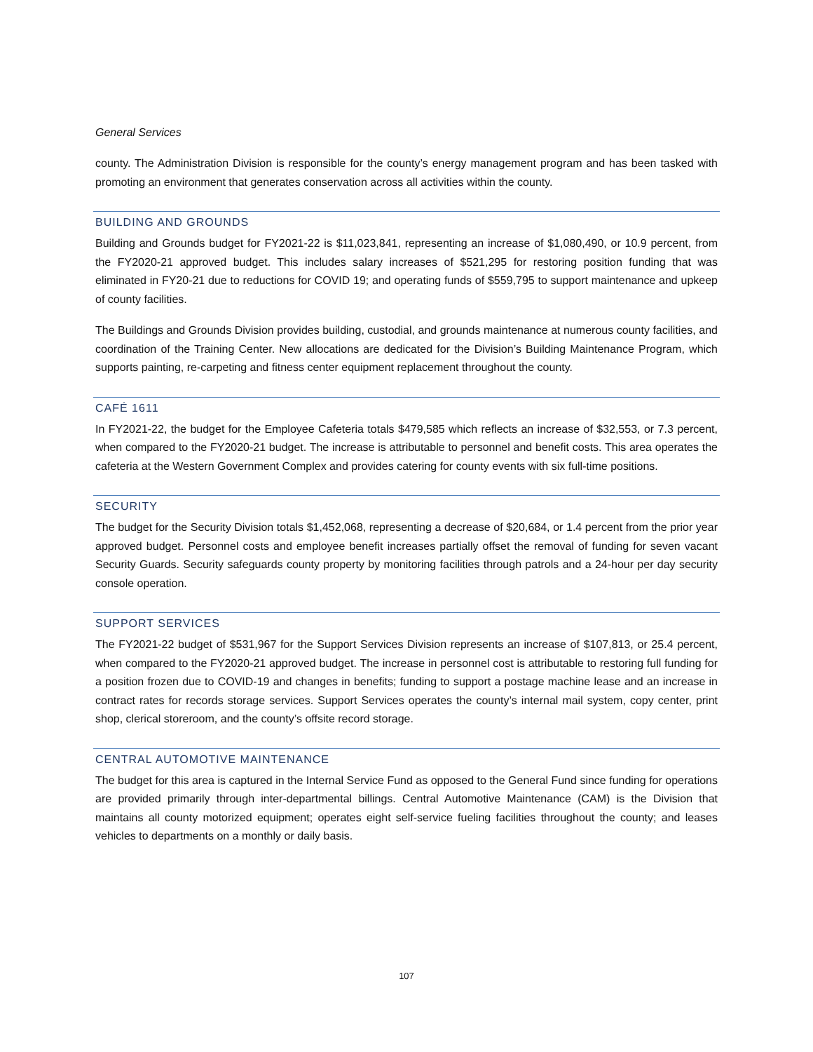General Services
county. The Administration Division is responsible for the county’s energy management program and has been tasked with promoting an environment that generates conservation across all activities within the county.
BUILDING AND GROUNDS
Building and Grounds budget for FY2021-22 is $11,023,841, representing an increase of $1,080,490, or 10.9 percent, from the FY2020-21 approved budget. This includes salary increases of $521,295 for restoring position funding that was eliminated in FY20-21 due to reductions for COVID 19; and operating funds of $559,795 to support maintenance and upkeep of county facilities.
The Buildings and Grounds Division provides building, custodial, and grounds maintenance at numerous county facilities, and coordination of the Training Center. New allocations are dedicated for the Division’s Building Maintenance Program, which supports painting, re-carpeting and fitness center equipment replacement throughout the county.
CAFÉ 1611
In FY2021-22, the budget for the Employee Cafeteria totals $479,585 which reflects an increase of $32,553, or 7.3 percent, when compared to the FY2020-21 budget. The increase is attributable to personnel and benefit costs. This area operates the cafeteria at the Western Government Complex and provides catering for county events with six full-time positions.
SECURITY
The budget for the Security Division totals $1,452,068, representing a decrease of $20,684, or 1.4 percent from the prior year approved budget. Personnel costs and employee benefit increases partially offset the removal of funding for seven vacant Security Guards. Security safeguards county property by monitoring facilities through patrols and a 24-hour per day security console operation.
SUPPORT SERVICES
The FY2021-22 budget of $531,967 for the Support Services Division represents an increase of $107,813, or 25.4 percent, when compared to the FY2020-21 approved budget. The increase in personnel cost is attributable to restoring full funding for a position frozen due to COVID-19 and changes in benefits; funding to support a postage machine lease and an increase in contract rates for records storage services. Support Services operates the county’s internal mail system, copy center, print shop, clerical storeroom, and the county’s offsite record storage.
CENTRAL AUTOMOTIVE MAINTENANCE
The budget for this area is captured in the Internal Service Fund as opposed to the General Fund since funding for operations are provided primarily through inter-departmental billings. Central Automotive Maintenance (CAM) is the Division that maintains all county motorized equipment; operates eight self-service fueling facilities throughout the county; and leases vehicles to departments on a monthly or daily basis.
107